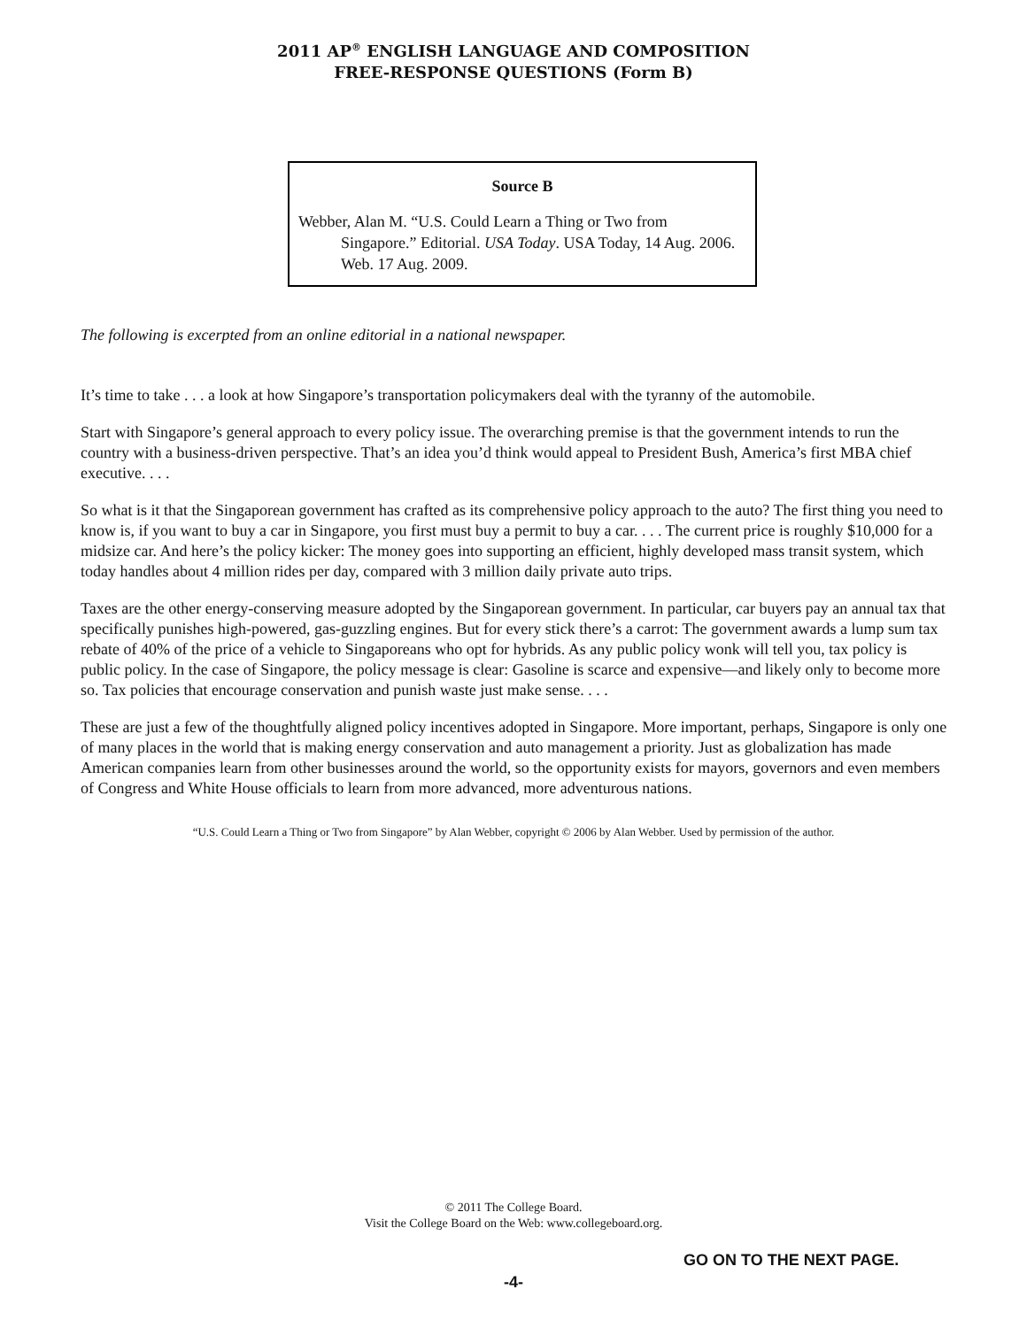2011 AP<sup>®</sup> ENGLISH LANGUAGE AND COMPOSITION
FREE-RESPONSE QUESTIONS (Form B)
Source B
Webber, Alan M. “U.S. Could Learn a Thing or Two from Singapore.” Editorial. USA Today. USA Today, 14 Aug. 2006. Web. 17 Aug. 2009.
The following is excerpted from an online editorial in a national newspaper.
It’s time to take . . . a look at how Singapore’s transportation policymakers deal with the tyranny of the automobile.
Start with Singapore’s general approach to every policy issue. The overarching premise is that the government intends to run the country with a business-driven perspective. That’s an idea you’d think would appeal to President Bush, America’s first MBA chief executive. . . .
So what is it that the Singaporean government has crafted as its comprehensive policy approach to the auto? The first thing you need to know is, if you want to buy a car in Singapore, you first must buy a permit to buy a car. . . . The current price is roughly $10,000 for a midsize car. And here’s the policy kicker: The money goes into supporting an efficient, highly developed mass transit system, which today handles about 4 million rides per day, compared with 3 million daily private auto trips.
Taxes are the other energy-conserving measure adopted by the Singaporean government. In particular, car buyers pay an annual tax that specifically punishes high-powered, gas-guzzling engines. But for every stick there’s a carrot: The government awards a lump sum tax rebate of 40% of the price of a vehicle to Singaporeans who opt for hybrids. As any public policy wonk will tell you, tax policy is public policy. In the case of Singapore, the policy message is clear: Gasoline is scarce and expensive—and likely only to become more so. Tax policies that encourage conservation and punish waste just make sense. . . .
These are just a few of the thoughtfully aligned policy incentives adopted in Singapore. More important, perhaps, Singapore is only one of many places in the world that is making energy conservation and auto management a priority. Just as globalization has made American companies learn from other businesses around the world, so the opportunity exists for mayors, governors and even members of Congress and White House officials to learn from more advanced, more adventurous nations.
“U.S. Could Learn a Thing or Two from Singapore” by Alan Webber, copyright © 2006 by Alan Webber. Used by permission of the author.
© 2011 The College Board.
Visit the College Board on the Web: www.collegeboard.org.
GO ON TO THE NEXT PAGE.
-4-